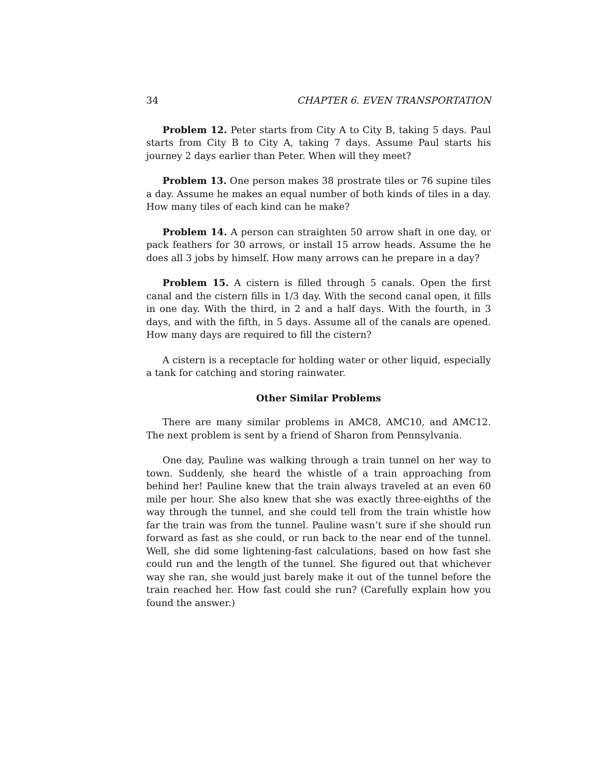34 CHAPTER 6. EVEN TRANSPORTATION
Problem 12. Peter starts from City A to City B, taking 5 days. Paul starts from City B to City A, taking 7 days. Assume Paul starts his journey 2 days earlier than Peter. When will they meet?
Problem 13. One person makes 38 prostrate tiles or 76 supine tiles a day. Assume he makes an equal number of both kinds of tiles in a day. How many tiles of each kind can he make?
Problem 14. A person can straighten 50 arrow shaft in one day, or pack feathers for 30 arrows, or install 15 arrow heads. Assume the he does all 3 jobs by himself. How many arrows can he prepare in a day?
Problem 15. A cistern is filled through 5 canals. Open the first canal and the cistern fills in 1/3 day. With the second canal open, it fills in one day. With the third, in 2 and a half days. With the fourth, in 3 days, and with the fifth, in 5 days. Assume all of the canals are opened. How many days are required to fill the cistern?
A cistern is a receptacle for holding water or other liquid, especially a tank for catching and storing rainwater.
Other Similar Problems
There are many similar problems in AMC8, AMC10, and AMC12. The next problem is sent by a friend of Sharon from Pennsylvania.
One day, Pauline was walking through a train tunnel on her way to town. Suddenly, she heard the whistle of a train approaching from behind her! Pauline knew that the train always traveled at an even 60 mile per hour. She also knew that she was exactly three-eighths of the way through the tunnel, and she could tell from the train whistle how far the train was from the tunnel. Pauline wasn’t sure if she should run forward as fast as she could, or run back to the near end of the tunnel. Well, she did some lightening-fast calculations, based on how fast she could run and the length of the tunnel. She figured out that whichever way she ran, she would just barely make it out of the tunnel before the train reached her. How fast could she run? (Carefully explain how you found the answer.)